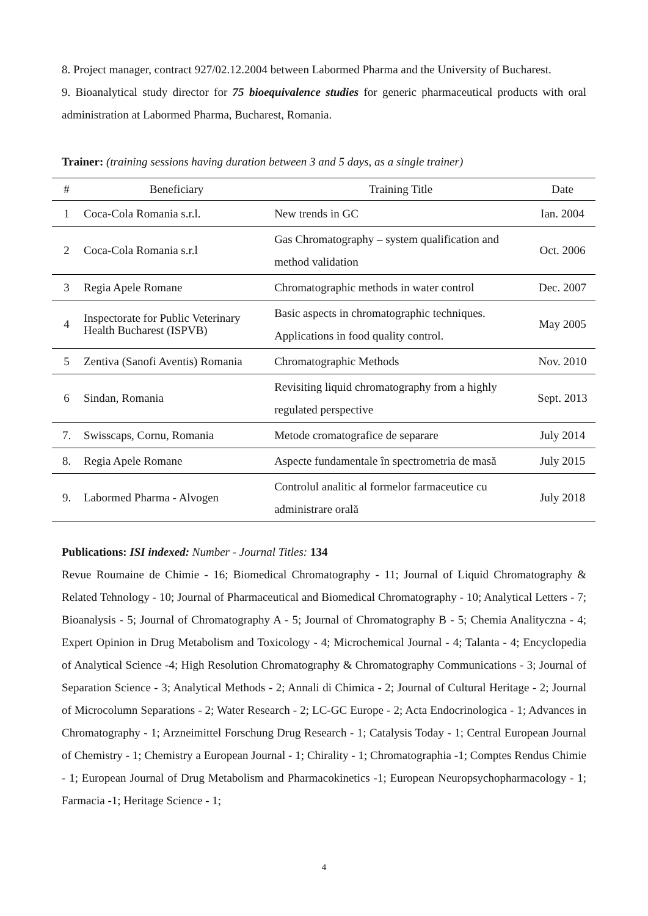8. Project manager, contract 927/02.12.2004 between Labormed Pharma and the University of Bucharest.
9. Bioanalytical study director for 75 bioequivalence studies for generic pharmaceutical products with oral administration at Labormed Pharma, Bucharest, Romania.
Trainer: (training sessions having duration between 3 and 5 days, as a single trainer)
| # | Beneficiary | Training Title | Date |
| --- | --- | --- | --- |
| 1 | Coca-Cola Romania s.r.l. | New trends in GC | Ian. 2004 |
| 2 | Coca-Cola Romania s.r.l | Gas Chromatography – system qualification and method validation | Oct. 2006 |
| 3 | Regia Apele Romane | Chromatographic methods in water control | Dec. 2007 |
| 4 | Inspectorate for Public Veterinary Health Bucharest (ISPVB) | Basic aspects in chromatographic techniques. Applications in food quality control. | May 2005 |
| 5 | Zentiva (Sanofi Aventis) Romania | Chromatographic Methods | Nov. 2010 |
| 6 | Sindan, Romania | Revisiting liquid chromatography from a highly regulated perspective | Sept. 2013 |
| 7. | Swisscaps, Cornu, Romania | Metode cromatografice de separare | July 2014 |
| 8. | Regia Apele Romane | Aspecte fundamentale în spectrometria de masă | July 2015 |
| 9. | Labormed Pharma - Alvogen | Controlul analitic al formelor farmaceutice cu administrare orală | July 2018 |
Publications: ISI indexed: Number - Journal Titles: 134
Revue Roumaine de Chimie - 16; Biomedical Chromatography - 11; Journal of Liquid Chromatography & Related Tehnology - 10; Journal of Pharmaceutical and Biomedical Chromatography - 10; Analytical Letters - 7; Bioanalysis - 5; Journal of Chromatography A - 5; Journal of Chromatography B - 5; Chemia Analityczna - 4; Expert Opinion in Drug Metabolism and Toxicology - 4; Microchemical Journal - 4; Talanta - 4; Encyclopedia of Analytical Science -4; High Resolution Chromatography & Chromatography Communications - 3; Journal of Separation Science - 3; Analytical Methods - 2; Annali di Chimica - 2; Journal of Cultural Heritage - 2; Journal of Microcolumn Separations - 2; Water Research - 2; LC-GC Europe - 2; Acta Endocrinologica - 1; Advances in Chromatography - 1; Arzneimittel Forschung Drug Research - 1; Catalysis Today - 1; Central European Journal of Chemistry - 1; Chemistry a European Journal - 1; Chirality - 1; Chromatographia -1; Comptes Rendus Chimie - 1; European Journal of Drug Metabolism and Pharmacokinetics -1; European Neuropsychopharmacology - 1; Farmacia -1; Heritage Science - 1;
4